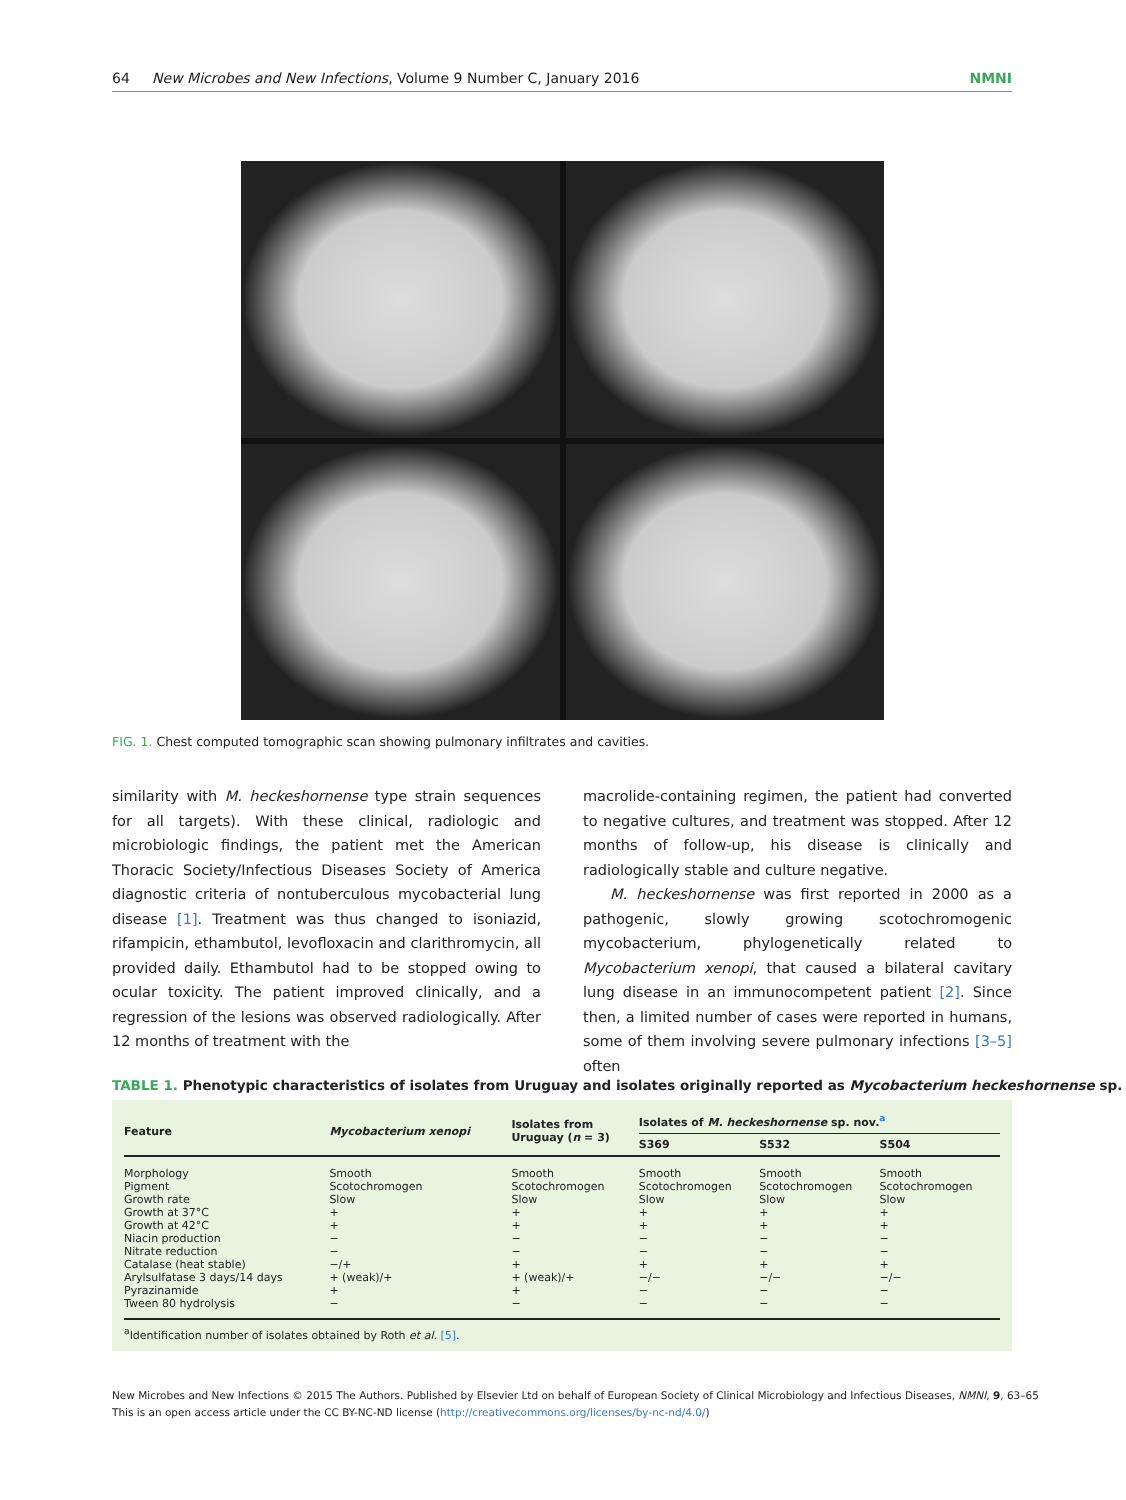64 New Microbes and New Infections, Volume 9 Number C, January 2016 NMNI
FIG. 1. Chest computed tomographic scan showing pulmonary infiltrates and cavities.
similarity with M. heckeshornense type strain sequences for all targets). With these clinical, radiologic and microbiologic findings, the patient met the American Thoracic Society/Infectious Diseases Society of America diagnostic criteria of nontuberculous mycobacterial lung disease [1]. Treatment was thus changed to isoniazid, rifampicin, ethambutol, levofloxacin and clarithromycin, all provided daily. Ethambutol had to be stopped owing to ocular toxicity. The patient improved clinically, and a regression of the lesions was observed radiologically. After 12 months of treatment with the
macrolide-containing regimen, the patient had converted to negative cultures, and treatment was stopped. After 12 months of follow-up, his disease is clinically and radiologically stable and culture negative.
M. heckeshornense was first reported in 2000 as a pathogenic, slowly growing scotochromogenic mycobacterium, phylogenetically related to Mycobacterium xenopi, that caused a bilateral cavitary lung disease in an immunocompetent patient [2]. Since then, a limited number of cases were reported in humans, some of them involving severe pulmonary infections [3–5] often
TABLE 1. Phenotypic characteristics of isolates from Uruguay and isolates originally reported as Mycobacterium heckeshornense sp.
| Feature | Mycobacterium xenopi | Isolates from Uruguay ( n = 3) | Isolates of M. heckeshornense sp. nov.<sup>a</sup> | | |
| --- | --- | --- | --- | --- | --- |
| | | | S369 | S532 | S504 |
| Morphology | Smooth | Smooth | Smooth | Smooth | Smooth |
| Pigment | Scotochromogen | Scotochromogen | Scotochromogen | Scotochromogen | Scotochromogen |
| Growth rate | Slow | Slow | Slow | Slow | Slow |
| Growth at 37°C | + | + | + | + | + |
| Growth at 42°C | + | + | + | + | + |
| Niacin production | − | − | − | − | − |
| Nitrate reduction | − | − | − | − | − |
| Catalase (heat stable) | −/+ | + | + | + | + |
| Arylsulfatase 3 days/14 days | + (weak)/+ | + (weak)/+ | −/− | −/− | −/− |
| Pyrazinamide | + | + | − | − | − |
| Tween 80 hydrolysis | − | − | − | − | − |
<sup>a</sup> Identification number of isolates obtained by Roth et al. [5].
New Microbes and New Infections © 2015 The Authors. Published by Elsevier Ltd on behalf of European Society of Clinical Microbiology and Infectious Diseases, NMNI, 9, 63–65
This is an open access article under the CC BY-NC-ND license (http://creativecommons.org/licenses/by-nc-nd/4.0/)